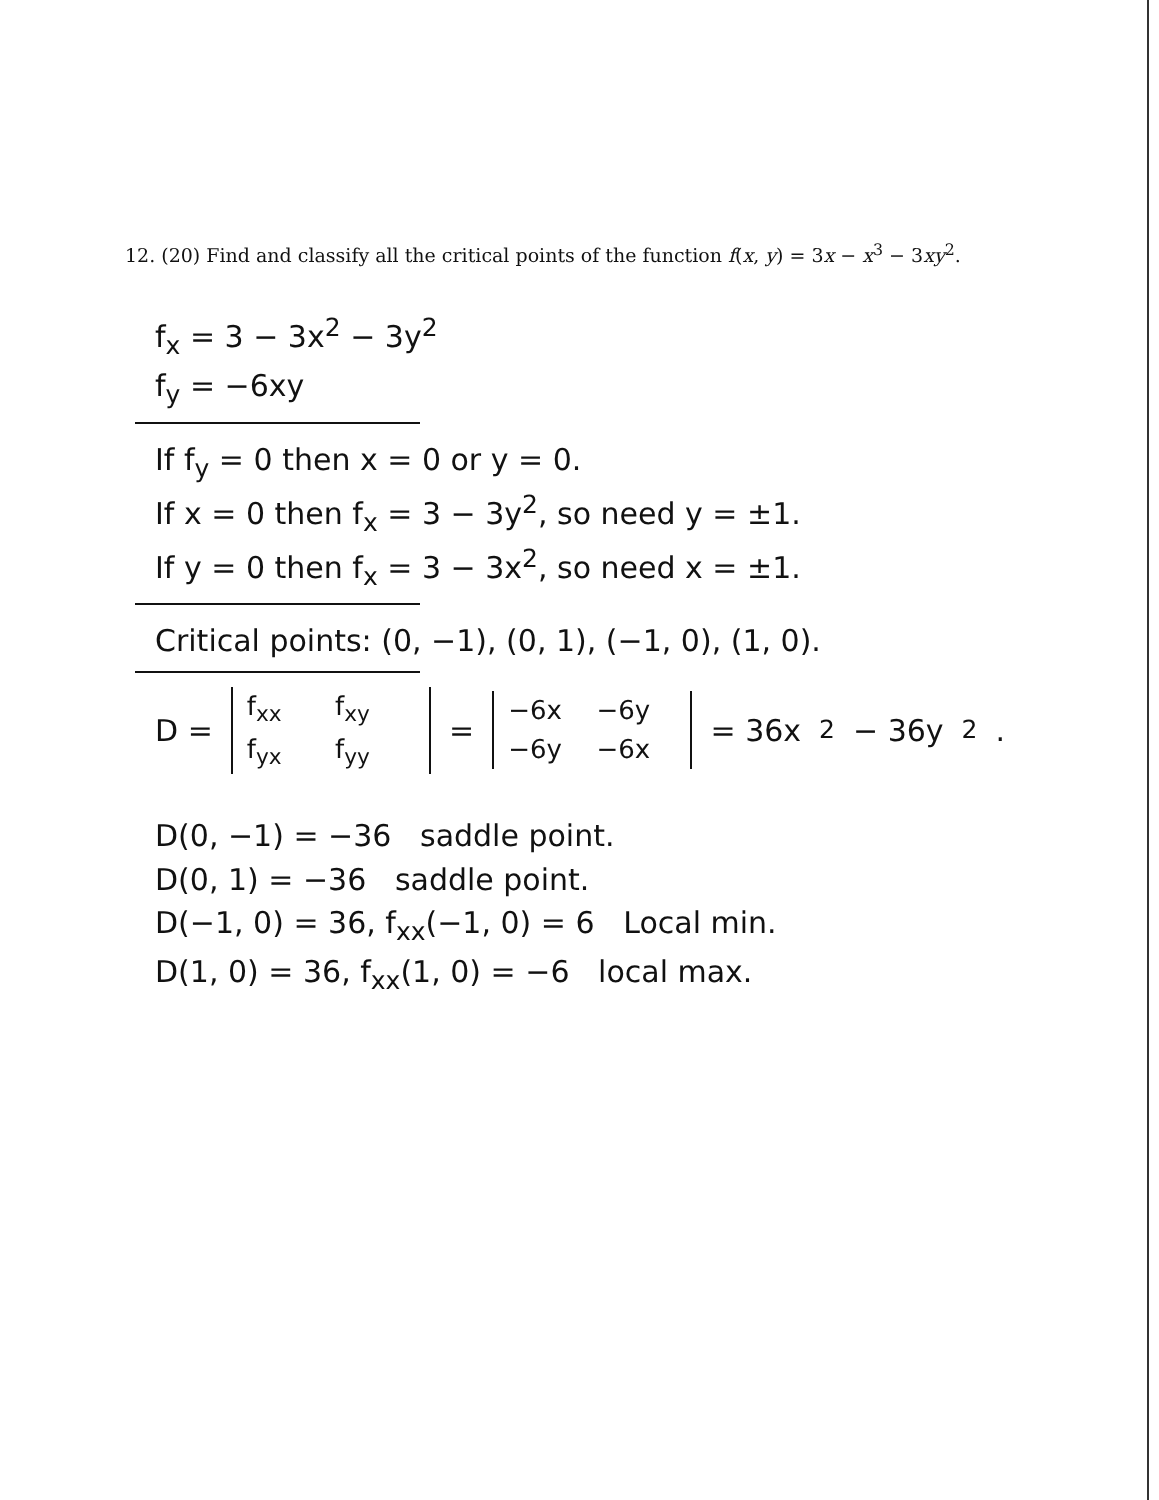12. (20) Find and classify all the critical points of the function f(x, y) = 3x − x<sup>3</sup> − 3xy<sup>2</sup>.
f<sub>x</sub> = 3 − 3x<sup>2</sup> − 3y<sup>2</sup>
f<sub>y</sub> = −6xy
If f<sub>y</sub> = 0 then x = 0 or y = 0.
If x = 0 then f<sub>x</sub> = 3 − 3y<sup>2</sup>, so need y = ±1.
If y = 0 then f<sub>x</sub> = 3 − 3x<sup>2</sup>, so need x = ±1.
Critical points: (0, −1), (0, 1), (−1, 0), (1, 0).
D =
f<sub>xx</sub> f<sub>xy</sub>
f<sub>yx</sub> f<sub>yy</sub>
=
−6x −6y
−6y −6x
= 36x<sup>2</sup> − 36y<sup>2</sup>.
D(0, −1) = −36 saddle point.
D(0, 1) = −36 saddle point.
D(−1, 0) = 36, f<sub>xx</sub>(−1, 0) = 6 Local min.
D(1, 0) = 36, f<sub>xx</sub>(1, 0) = −6 local max.